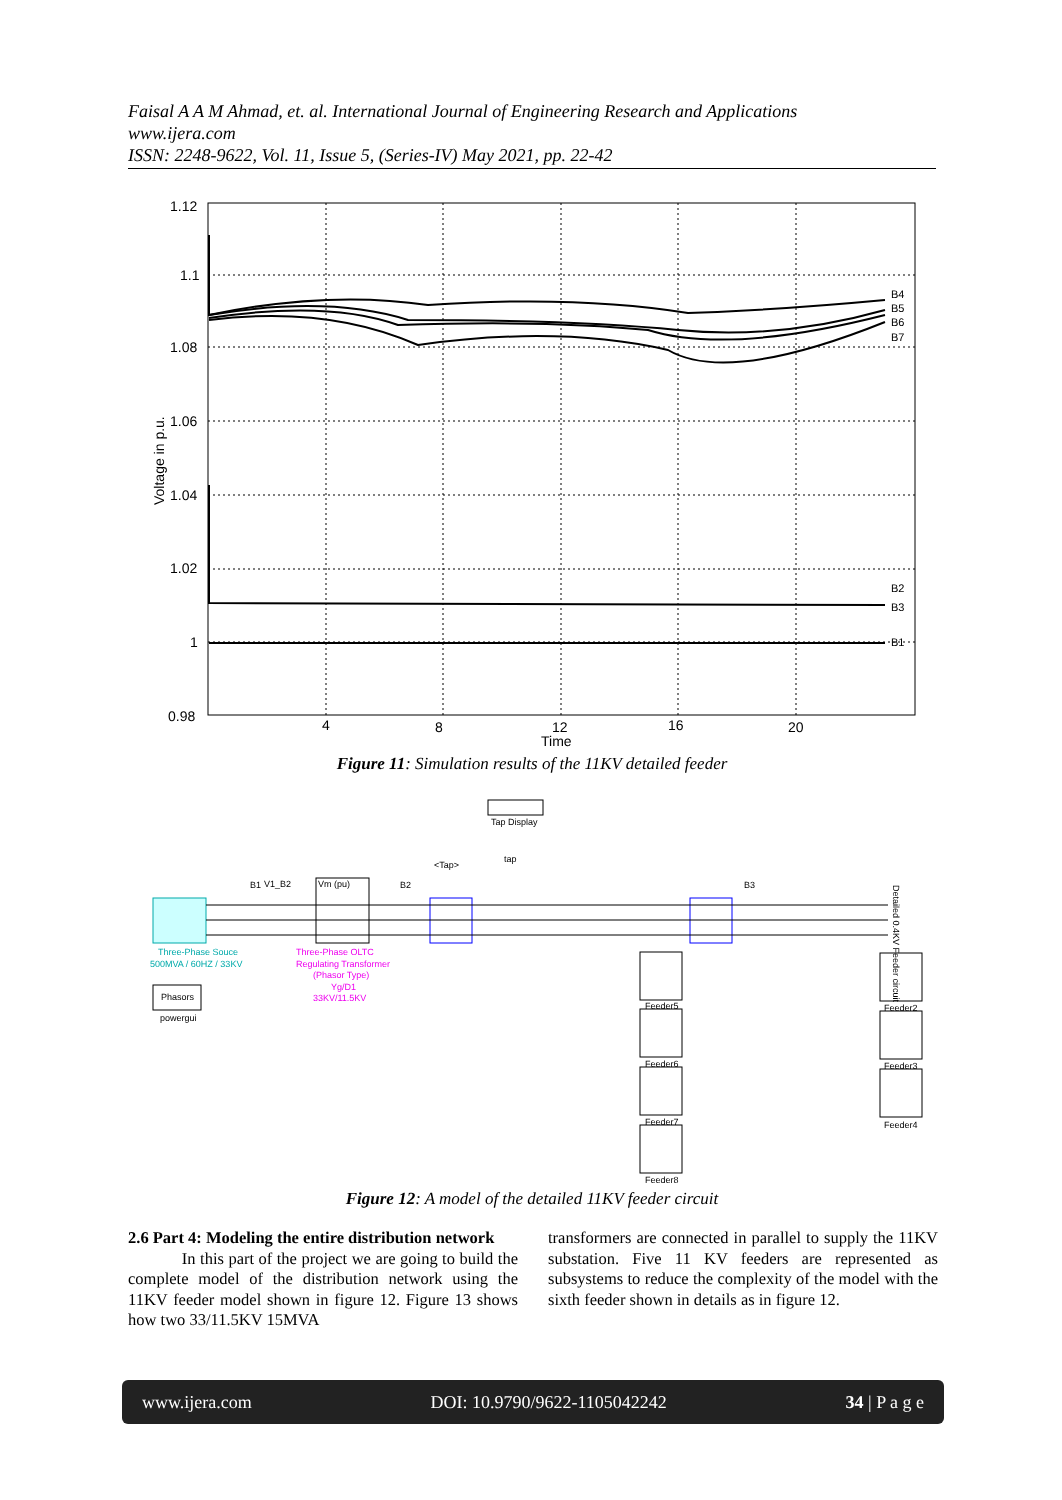Faisal A A M Ahmad, et. al. International Journal of Engineering Research and Applications
www.ijera.com
ISSN: 2248-9622, Vol. 11, Issue 5, (Series-IV) May 2021, pp. 22-42
B4
B5
B6
B7
B2
B3
B1
1.12
1.1
1.08
1.06
1.04
1.02
1
0.98
4
8
12
16
20
Time
Voltage in p.u.
Figure 11: Simulation results of the 11KV detailed feeder
Three-Phase Souce
500MVA / 60HZ / 33KV
Phasors
powergui
Vm (pu)
Three-Phase OLTC
Regulating Transformer
(Phasor Type)
Yg/D1
33KV/11.5KV
V1_B2
B1
B2
B3
Tap Display
tap
<Tap>
Feeder5
Feeder6
Feeder7
Feeder8
Feeder2
Feeder3
Feeder4
Detailed 0.4KV Feeder circuit
Figure 12: A model of the detailed 11KV feeder circuit
2.6 Part 4: Modeling the entire distribution network
In this part of the project we are going to build the complete model of the distribution network using the 11KV feeder model shown in figure 12. Figure 13 shows how two 33/11.5KV 15MVA
transformers are connected in parallel to supply the 11KV substation. Five 11 KV feeders are represented as subsystems to reduce the complexity of the model with the sixth feeder shown in details as in figure 12.
www.ijera.com DOI: 10.9790/9622-1105042242 34 | P a g e